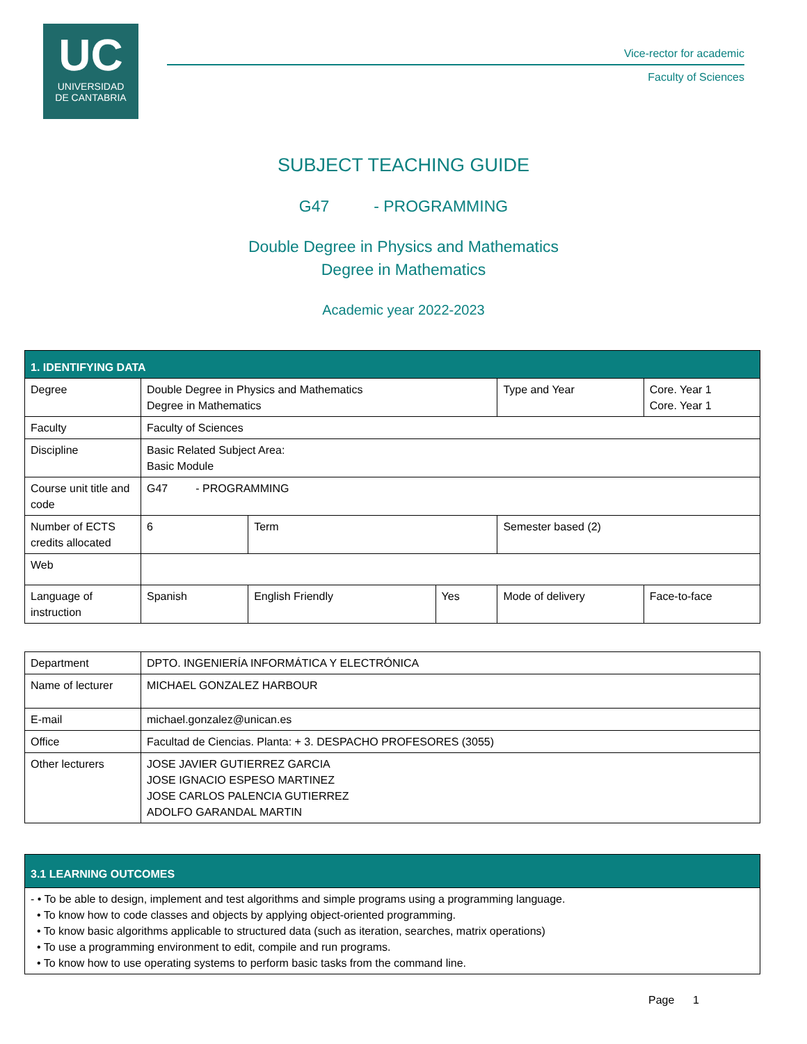UC
UNIVERSIDAD
DE CANTABRIA
Vice-rector for academic
Faculty of Sciences
SUBJECT TEACHING GUIDE
G47 - PROGRAMMING
Double Degree in Physics and Mathematics
Degree in Mathematics
Academic year 2022-2023
| 1. IDENTIFYING DATA | | | | | |
| Degree | Double Degree in Physics and Mathematics Degree in Mathematics | | | Type and Year | Core. Year 1 Core. Year 1 |
| Faculty | Faculty of Sciences | | | | |
| Discipline | Basic Related Subject Area: Basic Module | | | | |
| Course unit title and code | G47 - PROGRAMMING | | | | |
| Number of ECTS credits allocated | 6 | Term | | Semester based (2) | |
| Web | | | | | |
| Language of instruction | Spanish | English Friendly | Yes | Mode of delivery | Face-to-face |
| Department | DPTO. INGENIERÍA INFORMÁTICA Y ELECTRÓNICA |
| Name of lecturer | MICHAEL GONZALEZ HARBOUR |
| E-mail | michael.gonzalez@unican.es |
| Office | Facultad de Ciencias. Planta: + 3. DESPACHO PROFESORES (3055) |
| Other lecturers | JOSE JAVIER GUTIERREZ GARCIA JOSE IGNACIO ESPESO MARTINEZ JOSE CARLOS PALENCIA GUTIERREZ ADOLFO GARANDAL MARTIN |
| 3.1 LEARNING OUTCOMES |
| - • To be able to design, implement and test algorithms and simple programs using a programming language. • To know how to code classes and objects by applying object-oriented programming. • To know basic algorithms applicable to structured data (such as iteration, searches, matrix operations) • To use a programming environment to edit, compile and run programs. • To know how to use operating systems to perform basic tasks from the command line. |
Page 1